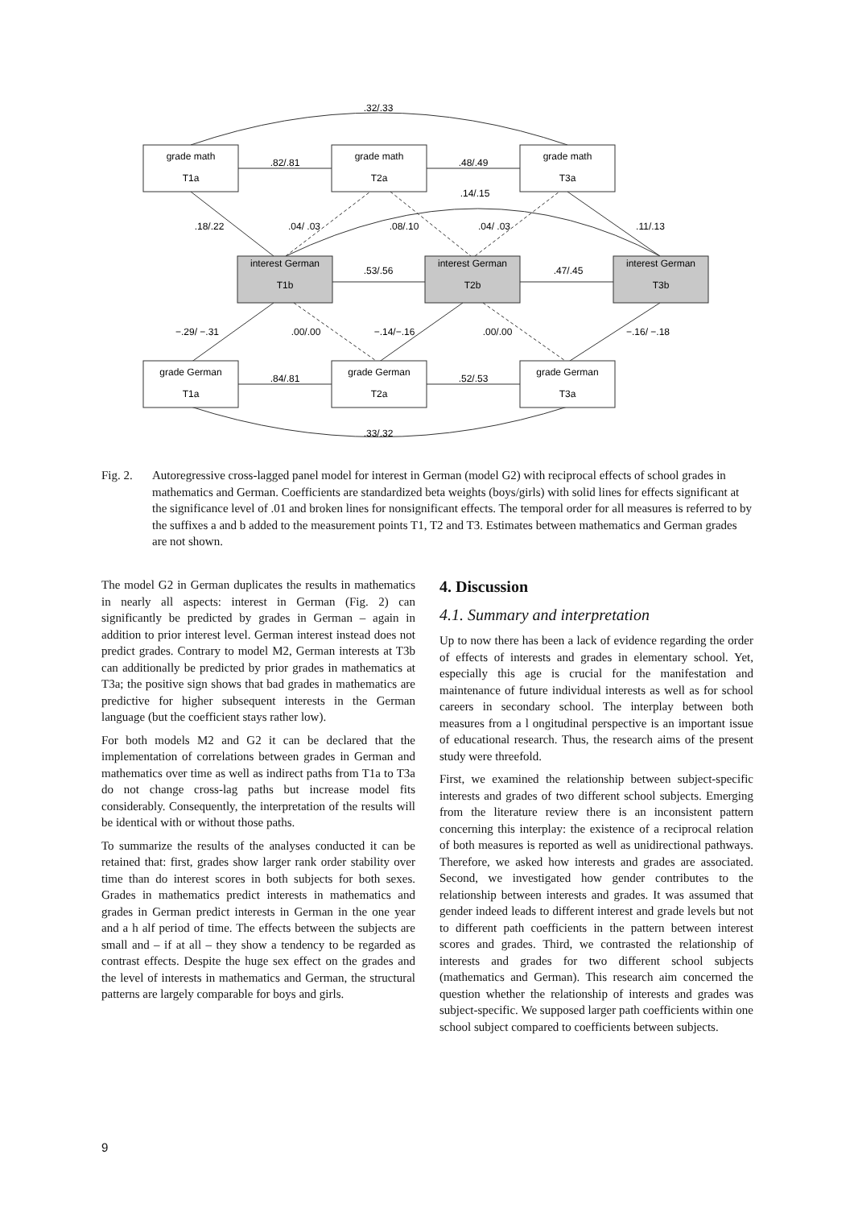grade math
T1a
grade math
T2a
grade math
T3a
interest German
T1b
interest German
T2b
interest German
T3b
grade German
T1a
grade German
T2a
grade German
T3a
.32/.33
.82/.81
.48/.49
.14/.15
.18/.22
.04/ .03
.08/.10
.04/ .03
.11/.13
.53/.56
.47/.45
−.29/ −.31
.00/.00
−.14/−.16
.00/.00
−.16/ −.18
.84/.81
.52/.53
.33/.32
Fig. 2. Autoregressive cross-lagged panel model for interest in German (model G2) with reciprocal effects of school grades in mathematics and German. Coefficients are standardized beta weights (boys/girls) with solid lines for effects significant at the significance level of .01 and broken lines for nonsignificant effects. The temporal order for all measures is referred to by the suffixes a and b added to the measurement points T1, T2 and T3. Estimates between mathematics and German grades are not shown.
The model G2 in German duplicates the results in mathematics in nearly all aspects: interest in German (Fig. 2) can significantly be predicted by grades in German – again in addition to prior interest level. German interest instead does not predict grades. Contrary to model M2, German interests at T3b can additionally be predicted by prior grades in mathematics at T3a; the positive sign shows that bad grades in mathematics are predictive for higher subsequent interests in the German language (but the coefficient stays rather low).
For both models M2 and G2 it can be declared that the implementation of correlations between grades in German and mathematics over time as well as indirect paths from T1a to T3a do not change cross-lag paths but increase model fits considerably. Consequently, the interpretation of the results will be identical with or without those paths.
To summarize the results of the analyses conducted it can be retained that: first, grades show larger rank order stability over time than do interest scores in both subjects for both sexes. Grades in mathematics predict interests in mathematics and grades in German predict interests in German in the one year and a h alf period of time. The effects between the subjects are small and – if at all – they show a tendency to be regarded as contrast effects. Despite the huge sex effect on the grades and the level of interests in mathematics and German, the structural patterns are largely comparable for boys and girls.
4. Discussion
4.1. Summary and interpretation
Up to now there has been a lack of evidence regarding the order of effects of interests and grades in elementary school. Yet, especially this age is crucial for the manifestation and maintenance of future individual interests as well as for school careers in secondary school. The interplay between both measures from a l ongitudinal perspective is an important issue of educational research. Thus, the research aims of the present study were threefold.
First, we examined the relationship between subject-specific interests and grades of two different school subjects. Emerging from the literature review there is an inconsistent pattern concerning this interplay: the existence of a reciprocal relation of both measures is reported as well as unidirectional pathways. Therefore, we asked how interests and grades are associated. Second, we investigated how gender contributes to the relationship between interests and grades. It was assumed that gender indeed leads to different interest and grade levels but not to different path coefficients in the pattern between interest scores and grades. Third, we contrasted the relationship of interests and grades for two different school subjects (mathematics and German). This research aim concerned the question whether the relationship of interests and grades was subject-specific. We supposed larger path coefficients within one school subject compared to coefficients between subjects.
9